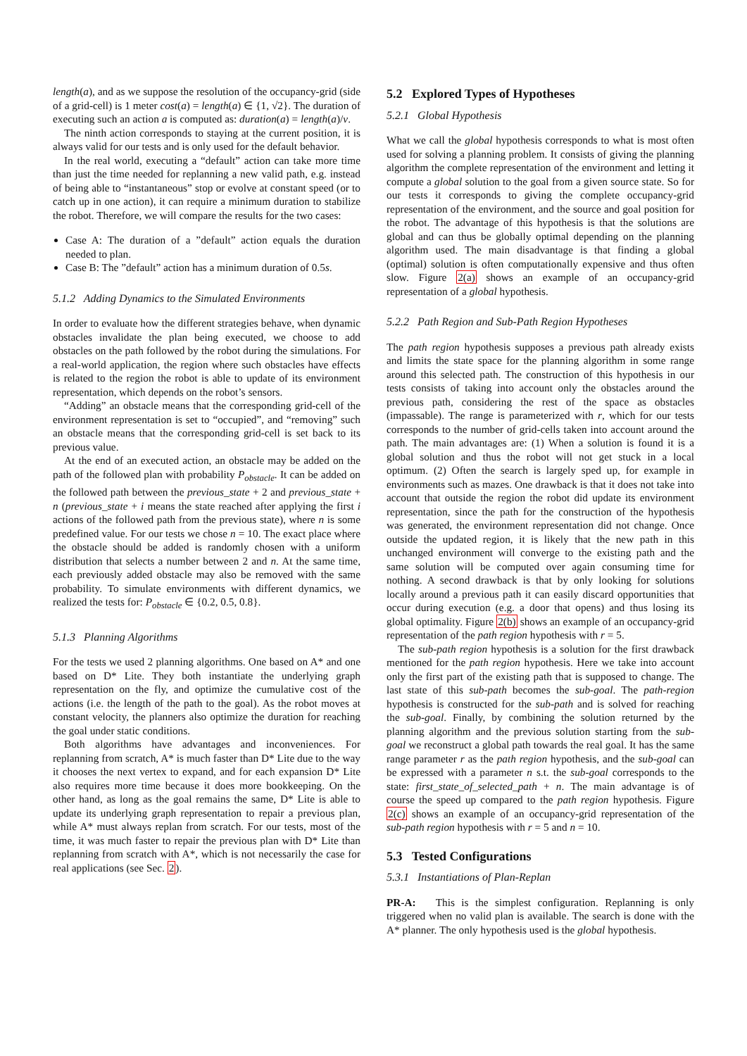length(a), and as we suppose the resolution of the occupancy-grid (side of a grid-cell) is 1 meter cost(a) = length(a) ∈ {1, √2}. The duration of executing such an action a is computed as: duration(a) = length(a)/v.
The ninth action corresponds to staying at the current position, it is always valid for our tests and is only used for the default behavior.
In the real world, executing a “default” action can take more time than just the time needed for replanning a new valid path, e.g. instead of being able to “instantaneous” stop or evolve at constant speed (or to catch up in one action), it can require a minimum duration to stabilize the robot. Therefore, we will compare the results for the two cases:
Case A: The duration of a ”default” action equals the duration needed to plan.
Case B: The ”default” action has a minimum duration of 0.5s.
5.1.2 Adding Dynamics to the Simulated Environments
In order to evaluate how the different strategies behave, when dynamic obstacles invalidate the plan being executed, we choose to add obstacles on the path followed by the robot during the simulations. For a real-world application, the region where such obstacles have effects is related to the region the robot is able to update of its environment representation, which depends on the robot’s sensors.
“Adding” an obstacle means that the corresponding grid-cell of the environment representation is set to “occupied”, and “removing” such an obstacle means that the corresponding grid-cell is set back to its previous value.
At the end of an executed action, an obstacle may be added on the path of the followed plan with probability P<sub>obstacle</sub>. It can be added on the followed path between the previous_state + 2 and previous_state + n (previous_state + i means the state reached after applying the first i actions of the followed path from the previous state), where n is some predefined value. For our tests we chose n = 10. The exact place where the obstacle should be added is randomly chosen with a uniform distribution that selects a number between 2 and n. At the same time, each previously added obstacle may also be removed with the same probability. To simulate environments with different dynamics, we realized the tests for: P<sub>obstacle</sub> ∈ {0.2, 0.5, 0.8}.
5.1.3 Planning Algorithms
For the tests we used 2 planning algorithms. One based on A* and one based on D* Lite. They both instantiate the underlying graph representation on the fly, and optimize the cumulative cost of the actions (i.e. the length of the path to the goal). As the robot moves at constant velocity, the planners also optimize the duration for reaching the goal under static conditions.
Both algorithms have advantages and inconveniences. For replanning from scratch, A* is much faster than D* Lite due to the way it chooses the next vertex to expand, and for each expansion D* Lite also requires more time because it does more bookkeeping. On the other hand, as long as the goal remains the same, D* Lite is able to update its underlying graph representation to repair a previous plan, while A* must always replan from scratch. For our tests, most of the time, it was much faster to repair the previous plan with D* Lite than replanning from scratch with A*, which is not necessarily the case for real applications (see Sec. 2).
5.2 Explored Types of Hypotheses
5.2.1 Global Hypothesis
What we call the global hypothesis corresponds to what is most often used for solving a planning problem. It consists of giving the planning algorithm the complete representation of the environment and letting it compute a global solution to the goal from a given source state. So for our tests it corresponds to giving the complete occupancy-grid representation of the environment, and the source and goal position for the robot. The advantage of this hypothesis is that the solutions are global and can thus be globally optimal depending on the planning algorithm used. The main disadvantage is that finding a global (optimal) solution is often computationally expensive and thus often slow. Figure 2(a) shows an example of an occupancy-grid representation of a global hypothesis.
5.2.2 Path Region and Sub-Path Region Hypotheses
The path region hypothesis supposes a previous path already exists and limits the state space for the planning algorithm in some range around this selected path. The construction of this hypothesis in our tests consists of taking into account only the obstacles around the previous path, considering the rest of the space as obstacles (impassable). The range is parameterized with r, which for our tests corresponds to the number of grid-cells taken into account around the path. The main advantages are: (1) When a solution is found it is a global solution and thus the robot will not get stuck in a local optimum. (2) Often the search is largely sped up, for example in environments such as mazes. One drawback is that it does not take into account that outside the region the robot did update its environment representation, since the path for the construction of the hypothesis was generated, the environment representation did not change. Once outside the updated region, it is likely that the new path in this unchanged environment will converge to the existing path and the same solution will be computed over again consuming time for nothing. A second drawback is that by only looking for solutions locally around a previous path it can easily discard opportunities that occur during execution (e.g. a door that opens) and thus losing its global optimality. Figure 2(b) shows an example of an occupancy-grid representation of the path region hypothesis with r = 5.
The sub-path region hypothesis is a solution for the first drawback mentioned for the path region hypothesis. Here we take into account only the first part of the existing path that is supposed to change. The last state of this sub-path becomes the sub-goal. The path-region hypothesis is constructed for the sub-path and is solved for reaching the sub-goal. Finally, by combining the solution returned by the planning algorithm and the previous solution starting from the sub-goal we reconstruct a global path towards the real goal. It has the same range parameter r as the path region hypothesis, and the sub-goal can be expressed with a parameter n s.t. the sub-goal corresponds to the state: first_state_of_selected_path + n. The main advantage is of course the speed up compared to the path region hypothesis. Figure 2(c) shows an example of an occupancy-grid representation of the sub-path region hypothesis with r = 5 and n = 10.
5.3 Tested Configurations
5.3.1 Instantiations of Plan-Replan
PR-A: This is the simplest configuration. Replanning is only triggered when no valid plan is available. The search is done with the A* planner. The only hypothesis used is the global hypothesis.